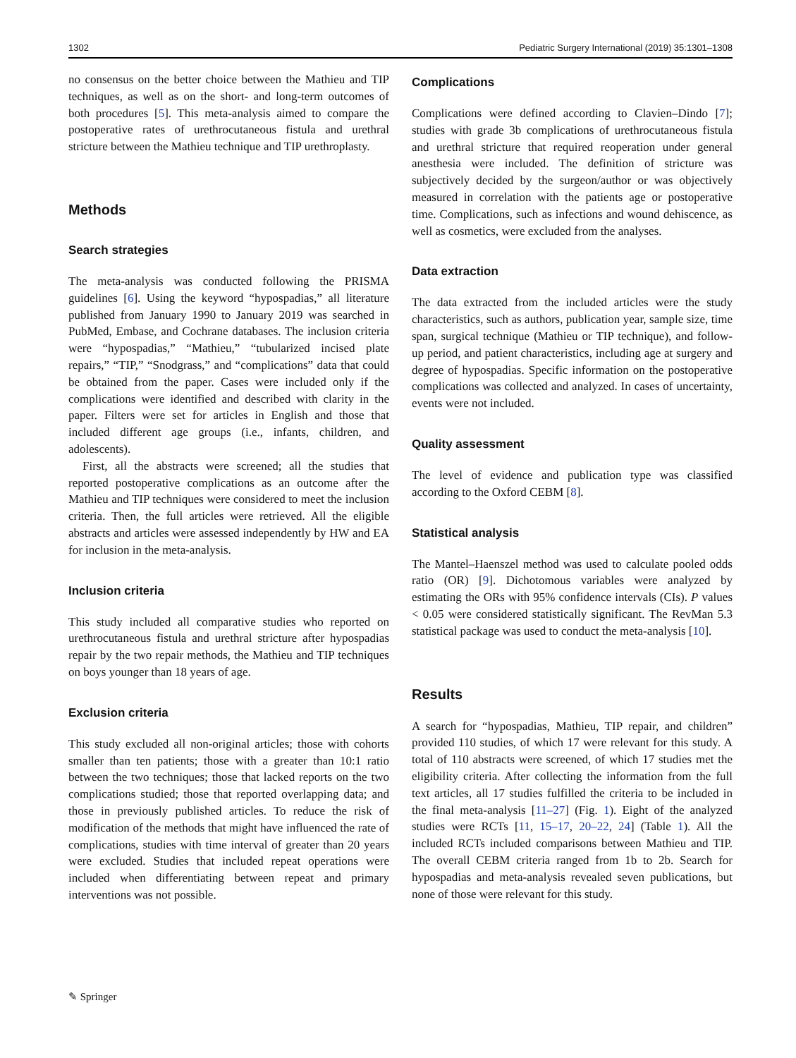1302 Pediatric Surgery International (2019) 35:1301–1308
no consensus on the better choice between the Mathieu and TIP techniques, as well as on the short- and long-term outcomes of both procedures [5]. This meta-analysis aimed to compare the postoperative rates of urethrocutaneous fistula and urethral stricture between the Mathieu technique and TIP urethroplasty.
Methods
Search strategies
The meta-analysis was conducted following the PRISMA guidelines [6]. Using the keyword “hypospadias,” all literature published from January 1990 to January 2019 was searched in PubMed, Embase, and Cochrane databases. The inclusion criteria were “hypospadias,” “Mathieu,” “tubularized incised plate repairs,” “TIP,” “Snodgrass,” and “complications” data that could be obtained from the paper. Cases were included only if the complications were identified and described with clarity in the paper. Filters were set for articles in English and those that included different age groups (i.e., infants, children, and adolescents).
First, all the abstracts were screened; all the studies that reported postoperative complications as an outcome after the Mathieu and TIP techniques were considered to meet the inclusion criteria. Then, the full articles were retrieved. All the eligible abstracts and articles were assessed independently by HW and EA for inclusion in the meta-analysis.
Inclusion criteria
This study included all comparative studies who reported on urethrocutaneous fistula and urethral stricture after hypospadias repair by the two repair methods, the Mathieu and TIP techniques on boys younger than 18 years of age.
Exclusion criteria
This study excluded all non-original articles; those with cohorts smaller than ten patients; those with a greater than 10:1 ratio between the two techniques; those that lacked reports on the two complications studied; those that reported overlapping data; and those in previously published articles. To reduce the risk of modification of the methods that might have influenced the rate of complications, studies with time interval of greater than 20 years were excluded. Studies that included repeat operations were included when differentiating between repeat and primary interventions was not possible.
Complications
Complications were defined according to Clavien–Dindo [7]; studies with grade 3b complications of urethrocutaneous fistula and urethral stricture that required reoperation under general anesthesia were included. The definition of stricture was subjectively decided by the surgeon/author or was objectively measured in correlation with the patients age or postoperative time. Complications, such as infections and wound dehiscence, as well as cosmetics, were excluded from the analyses.
Data extraction
The data extracted from the included articles were the study characteristics, such as authors, publication year, sample size, time span, surgical technique (Mathieu or TIP technique), and follow-up period, and patient characteristics, including age at surgery and degree of hypospadias. Specific information on the postoperative complications was collected and analyzed. In cases of uncertainty, events were not included.
Quality assessment
The level of evidence and publication type was classified according to the Oxford CEBM [8].
Statistical analysis
The Mantel–Haenszel method was used to calculate pooled odds ratio (OR) [9]. Dichotomous variables were analyzed by estimating the ORs with 95% confidence intervals (CIs). P values < 0.05 were considered statistically significant. The RevMan 5.3 statistical package was used to conduct the meta-analysis [10].
Results
A search for “hypospadias, Mathieu, TIP repair, and children” provided 110 studies, of which 17 were relevant for this study. A total of 110 abstracts were screened, of which 17 studies met the eligibility criteria. After collecting the information from the full text articles, all 17 studies fulfilled the criteria to be included in the final meta-analysis [11–27] (Fig. 1). Eight of the analyzed studies were RCTs [11, 15–17, 20–22, 24] (Table 1). All the included RCTs included comparisons between Mathieu and TIP. The overall CEBM criteria ranged from 1b to 2b. Search for hypospadias and meta-analysis revealed seven publications, but none of those were relevant for this study.
✎ Springer